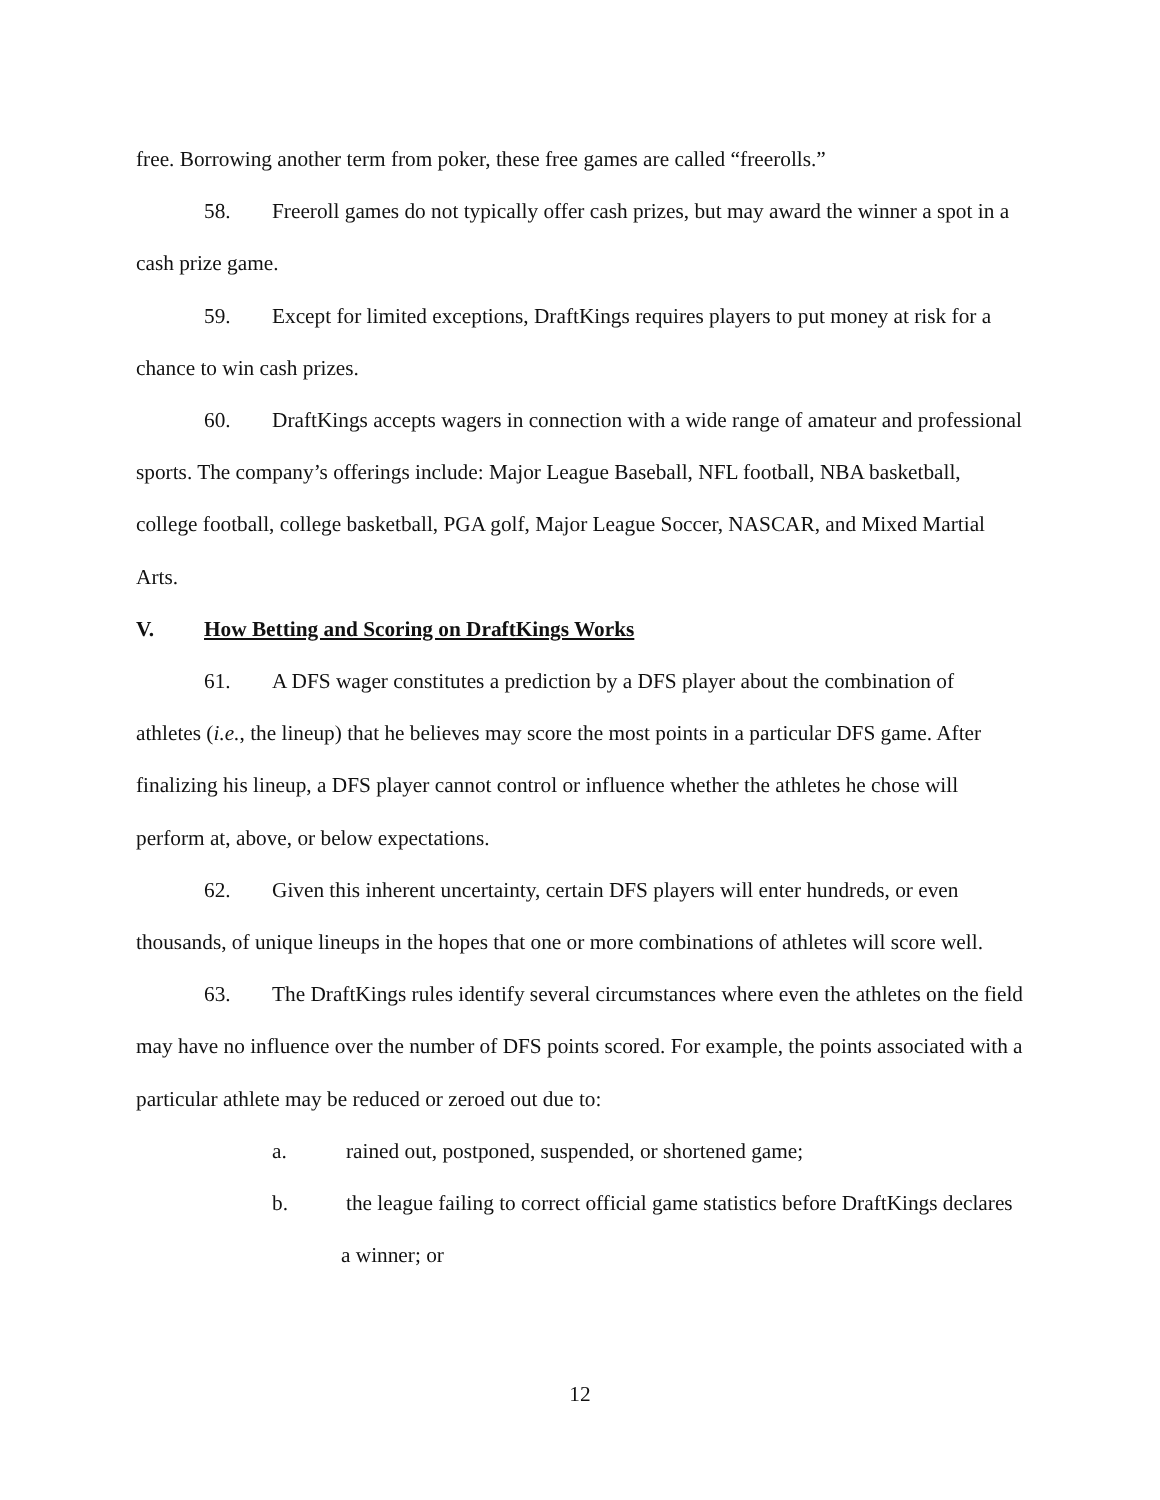free. Borrowing another term from poker, these free games are called “freerolls.”
58. Freeroll games do not typically offer cash prizes, but may award the winner a spot in a cash prize game.
59. Except for limited exceptions, DraftKings requires players to put money at risk for a chance to win cash prizes.
60. DraftKings accepts wagers in connection with a wide range of amateur and professional sports. The company’s offerings include: Major League Baseball, NFL football, NBA basketball, college football, college basketball, PGA golf, Major League Soccer, NASCAR, and Mixed Martial Arts.
V. How Betting and Scoring on DraftKings Works
61. A DFS wager constitutes a prediction by a DFS player about the combination of athletes (i.e., the lineup) that he believes may score the most points in a particular DFS game. After finalizing his lineup, a DFS player cannot control or influence whether the athletes he chose will perform at, above, or below expectations.
62. Given this inherent uncertainty, certain DFS players will enter hundreds, or even thousands, of unique lineups in the hopes that one or more combinations of athletes will score well.
63. The DraftKings rules identify several circumstances where even the athletes on the field may have no influence over the number of DFS points scored. For example, the points associated with a particular athlete may be reduced or zeroed out due to:
a. rained out, postponed, suspended, or shortened game;
b. the league failing to correct official game statistics before DraftKings declares a winner; or
12